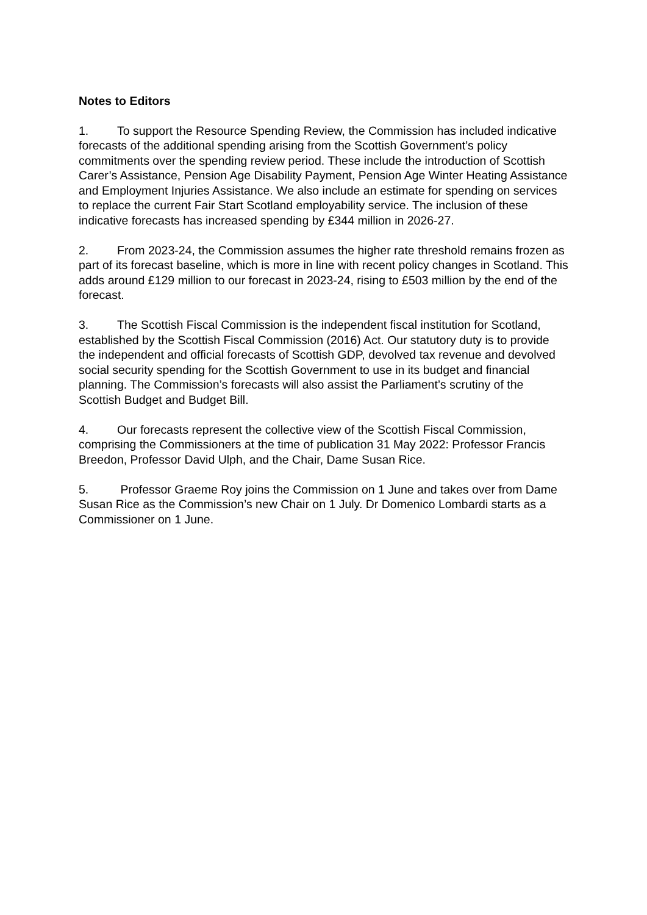Notes to Editors
1. To support the Resource Spending Review, the Commission has included indicative forecasts of the additional spending arising from the Scottish Government’s policy commitments over the spending review period. These include the introduction of Scottish Carer’s Assistance, Pension Age Disability Payment, Pension Age Winter Heating Assistance and Employment Injuries Assistance. We also include an estimate for spending on services to replace the current Fair Start Scotland employability service. The inclusion of these indicative forecasts has increased spending by £344 million in 2026-27.
2. From 2023-24, the Commission assumes the higher rate threshold remains frozen as part of its forecast baseline, which is more in line with recent policy changes in Scotland. This adds around £129 million to our forecast in 2023-24, rising to £503 million by the end of the forecast.
3. The Scottish Fiscal Commission is the independent fiscal institution for Scotland, established by the Scottish Fiscal Commission (2016) Act. Our statutory duty is to provide the independent and official forecasts of Scottish GDP, devolved tax revenue and devolved social security spending for the Scottish Government to use in its budget and financial planning. The Commission’s forecasts will also assist the Parliament’s scrutiny of the Scottish Budget and Budget Bill.
4. Our forecasts represent the collective view of the Scottish Fiscal Commission, comprising the Commissioners at the time of publication 31 May 2022: Professor Francis Breedon, Professor David Ulph, and the Chair, Dame Susan Rice.
5. Professor Graeme Roy joins the Commission on 1 June and takes over from Dame Susan Rice as the Commission’s new Chair on 1 July. Dr Domenico Lombardi starts as a Commissioner on 1 June.